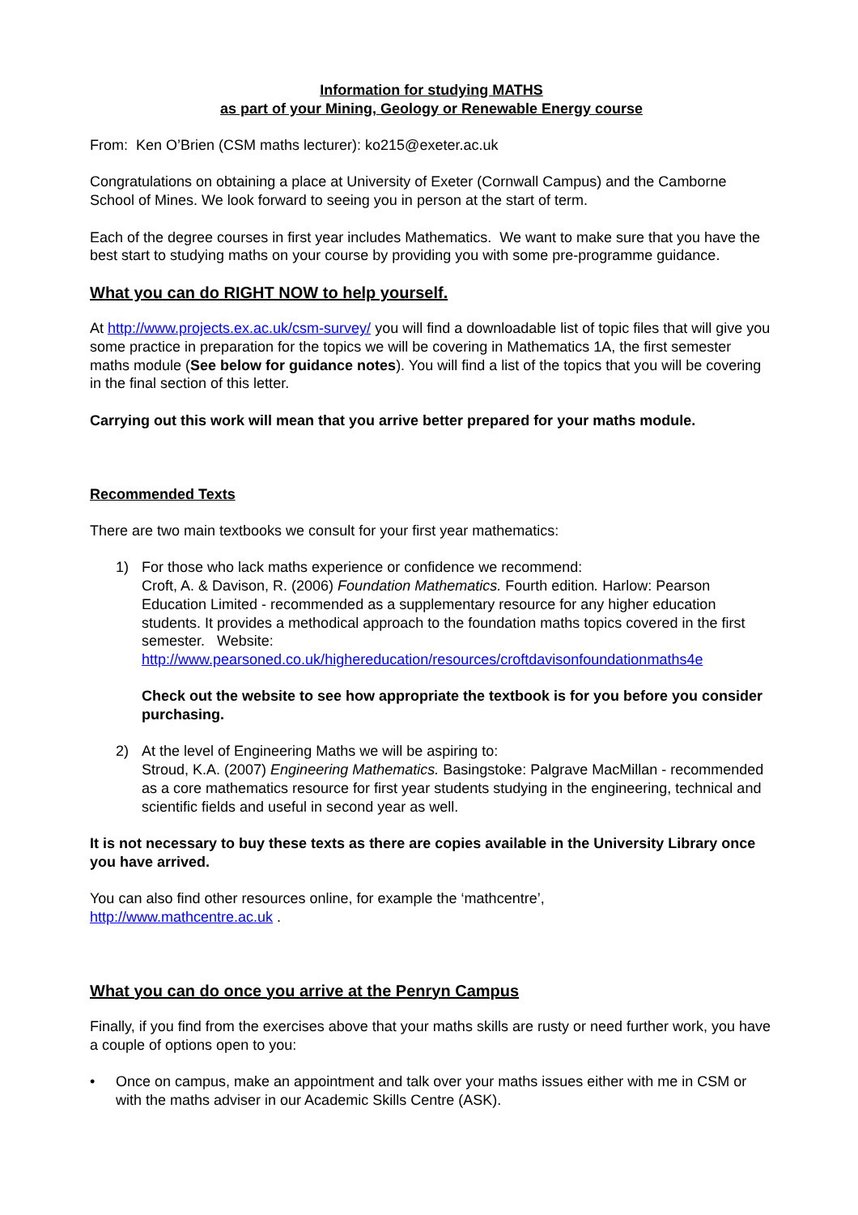Information for studying MATHS
as part of your Mining, Geology or Renewable Energy course
From: Ken O’Brien (CSM maths lecturer): ko215@exeter.ac.uk
Congratulations on obtaining a place at University of Exeter (Cornwall Campus) and the Camborne School of Mines. We look forward to seeing you in person at the start of term.
Each of the degree courses in first year includes Mathematics. We want to make sure that you have the best start to studying maths on your course by providing you with some pre-programme guidance.
What you can do RIGHT NOW to help yourself.
At http://www.projects.ex.ac.uk/csm-survey/ you will find a downloadable list of topic files that will give you some practice in preparation for the topics we will be covering in Mathematics 1A, the first semester maths module (See below for guidance notes). You will find a list of the topics that you will be covering in the final section of this letter.
Carrying out this work will mean that you arrive better prepared for your maths module.
Recommended Texts
There are two main textbooks we consult for your first year mathematics:
1) For those who lack maths experience or confidence we recommend:
Croft, A. & Davison, R. (2006) Foundation Mathematics. Fourth edition. Harlow: Pearson Education Limited - recommended as a supplementary resource for any higher education students. It provides a methodical approach to the foundation maths topics covered in the first semester. Website:
http://www.pearsoned.co.uk/highereducation/resources/croftdavisonfoundationmaths4e
Check out the website to see how appropriate the textbook is for you before you consider purchasing.
2) At the level of Engineering Maths we will be aspiring to:
Stroud, K.A. (2007) Engineering Mathematics. Basingstoke: Palgrave MacMillan - recommended as a core mathematics resource for first year students studying in the engineering, technical and scientific fields and useful in second year as well.
It is not necessary to buy these texts as there are copies available in the University Library once you have arrived.
You can also find other resources online, for example the ‘mathcentre’,
http://www.mathcentre.ac.uk .
What you can do once you arrive at the Penryn Campus
Finally, if you find from the exercises above that your maths skills are rusty or need further work, you have a couple of options open to you:
• Once on campus, make an appointment and talk over your maths issues either with me in CSM or with the maths adviser in our Academic Skills Centre (ASK).